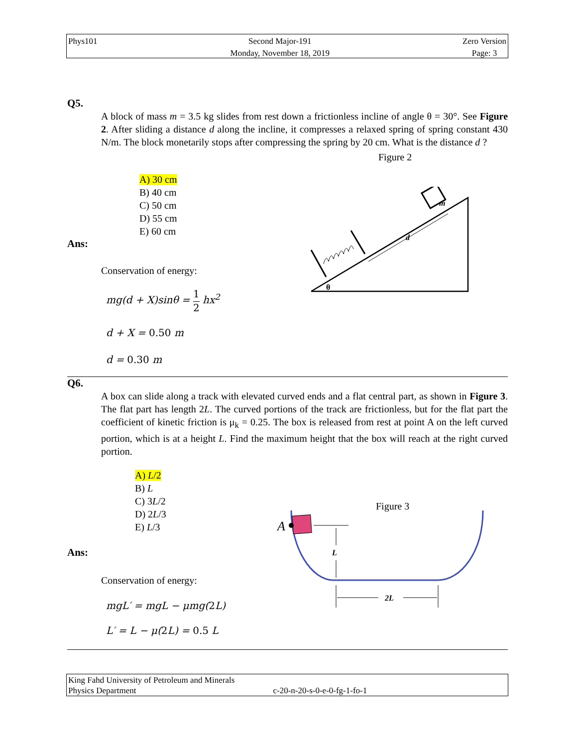Phys101 Second Major-191
Monday, November 18, 2019
Zero Version
Page: 3
Q5.
A block of mass m = 3.5 kg slides from rest down a frictionless incline of angle θ = 30°. See Figure 2. After sliding a distance d along the incline, it compresses a relaxed spring of spring constant 430 N/m. The block monetarily stops after compressing the spring by 20 cm. What is the distance d ?
Figure 2
A) 30 cm
B) 40 cm
C) 50 cm
D) 55 cm
E) 60 cm
Ans:
Conservation of energy:
mg(d + X)sinθ = 1
2 hx<sup>2</sup>
d + X = 0.50 m
d = 0.30 m
Q6.
A box can slide along a track with elevated curved ends and a flat central part, as shown in Figure 3. The flat part has length 2L. The curved portions of the track are frictionless, but for the flat part the coefficient of kinetic friction is μ<sub>k</sub> = 0.25. The box is released from rest at point A on the left curved portion, which is at a height L. Find the maximum height that the box will reach at the right curved portion.
A) L/2
B) L
C) 3L/2
D) 2L/3
E) L/3
Ans:
Conservation of energy:
mgL′ = mgL − μmg(2 L)
L′ = L − μ(2 L) = 0.5 L
m
d
θ
Figure 3
A
L
2L
King Fahd University of Petroleum and Minerals
Physics Department c-20-n-20-s-0-e-0-fg-1-fo-1